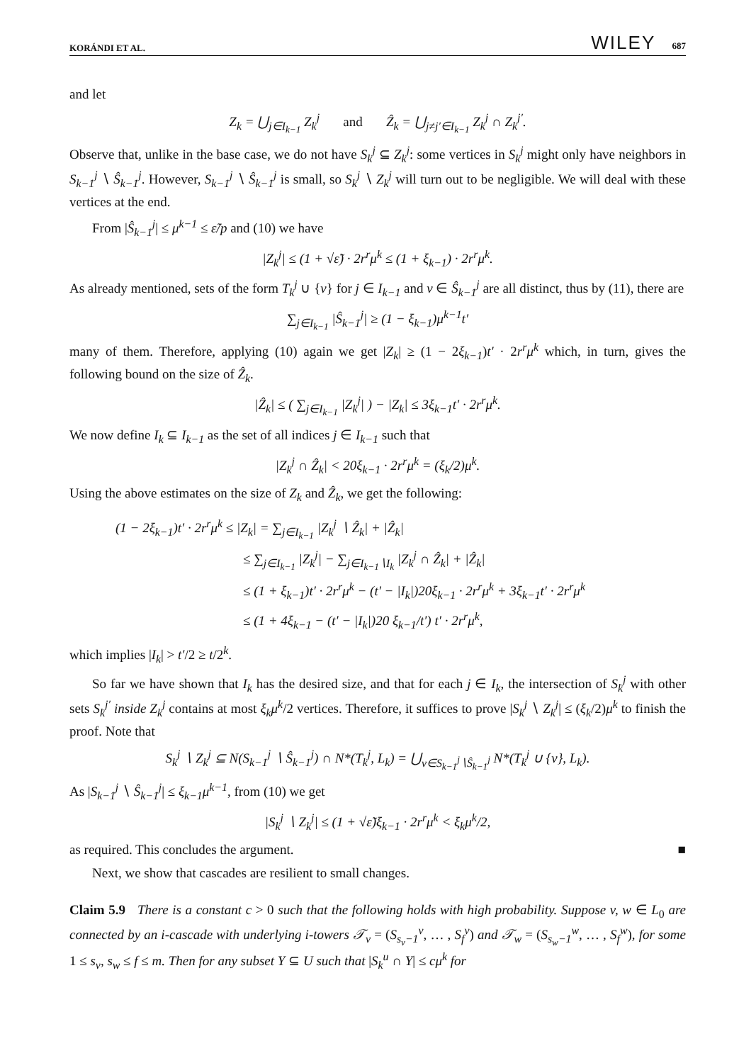KORÁNDI ET AL. WILEY 687
and let
Z<sub>k</sub> = ⋃<sub>j∈I<sub>k−1</sub></sub> Z<sub>k</sub><sup>j</sup> and Ẑ<sub>k</sub> = ⋃<sub>j≠j′∈I<sub>k−1</sub></sub> Z<sub>k</sub><sup>j</sup> ∩ Z<sub>k</sub><sup>j′</sup>.
Observe that, unlike in the base case, we do not have S<sub>k</sub><sup>j</sup> ⊆ Z<sub>k</sub><sup>j</sup>: some vertices in S<sub>k</sub><sup>j</sup> might only have neighbors in S<sub>k−1</sub><sup>j</sup> ∖ Ŝ<sub>k−1</sub><sup>j</sup>. However, S<sub>k−1</sub><sup>j</sup> ∖ Ŝ<sub>k−1</sub><sup>j</sup> is small, so S<sub>k</sub><sup>j</sup> ∖ Z<sub>k</sub><sup>j</sup> will turn out to be negligible. We will deal with these vertices at the end.
From |Ŝ<sub>k−1</sub><sup>j</sup>| ≤ μ<sup>k−1</sup> ≤ ε̃/p and (10) we have
|Z<sub>k</sub><sup>j</sup>| ≤ (1 + √ε̃) · 2r<sup>r</sup>μ<sup>k</sup> ≤ (1 + ξ<sub>k−1</sub>) · 2r<sup>r</sup>μ<sup>k</sup>.
As already mentioned, sets of the form T<sub>k</sub><sup>j</sup> ∪ {v} for j ∈ I<sub>k−1</sub> and v ∈ Ŝ<sub>k−1</sub><sup>j</sup> are all distinct, thus by (11), there are
∑<sub>j∈I<sub>k−1</sub></sub> |Ŝ<sub>k−1</sub><sup>j</sup>| ≥ (1 − ξ<sub>k−1</sub>)μ<sup>k−1</sup>t′
many of them. Therefore, applying (10) again we get |Z<sub>k</sub>| ≥ (1 − 2ξ<sub>k−1</sub>)t′ · 2r<sup>r</sup>μ<sup>k</sup> which, in turn, gives the following bound on the size of Ẑ<sub>k</sub>.
|Ẑ<sub>k</sub>| ≤ ( ∑<sub>j∈I<sub>k−1</sub></sub> |Z<sub>k</sub><sup>j</sup>| ) − |Z<sub>k</sub>| ≤ 3ξ<sub>k−1</sub>t′ · 2r<sup>r</sup>μ<sup>k</sup>.
We now define I<sub>k</sub> ⊆ I<sub>k−1</sub> as the set of all indices j ∈ I<sub>k−1</sub> such that
|Z<sub>k</sub><sup>j</sup> ∩ Ẑ<sub>k</sub>| < 20ξ<sub>k−1</sub> · 2r<sup>r</sup>μ<sup>k</sup> = (ξ<sub>k</sub>/2)μ<sup>k</sup>.
Using the above estimates on the size of Z<sub>k</sub> and Ẑ<sub>k</sub>, we get the following:
(1 − 2ξ<sub>k−1</sub>)t′ · 2r<sup>r</sup>μ<sup>k</sup> ≤ |Z<sub>k</sub>| = ∑<sub>j∈I<sub>k−1</sub></sub> |Z<sub>k</sub><sup>j</sup> ∖ Ẑ<sub>k</sub>| + |Ẑ<sub>k</sub>|
≤ ∑<sub>j∈I<sub>k−1</sub></sub> |Z<sub>k</sub><sup>j</sup>| − ∑<sub>j∈I<sub>k−1</sub>∖I<sub>k</sub></sub> |Z<sub>k</sub><sup>j</sup> ∩ Ẑ<sub>k</sub>| + |Ẑ<sub>k</sub>|
≤ (1 + ξ<sub>k−1</sub>)t′ · 2r<sup>r</sup>μ<sup>k</sup> − (t′ − |I<sub>k</sub>|)20ξ<sub>k−1</sub> · 2r<sup>r</sup>μ<sup>k</sup> + 3ξ<sub>k−1</sub>t′ · 2r<sup>r</sup>μ<sup>k</sup>
≤ (1 + 4ξ<sub>k−1</sub> − (t′ − |I<sub>k</sub>|)20 ξ<sub>k−1</sub>/t′) t′ · 2r<sup>r</sup>μ<sup>k</sup>,
which implies |I<sub>k</sub>| > t′/2 ≥ t/2<sup>k</sup>.
So far we have shown that I<sub>k</sub> has the desired size, and that for each j ∈ I<sub>k</sub>, the intersection of S<sub>k</sub><sup>j</sup> with other sets S<sub>k</sub><sup>j′</sup> inside Z<sub>k</sub><sup>j</sup> contains at most ξ<sub>k</sub>μ<sup>k</sup>/2 vertices. Therefore, it suffices to prove |S<sub>k</sub><sup>j</sup> ∖ Z<sub>k</sub><sup>j</sup>| ≤ (ξ<sub>k</sub>/2)μ<sup>k</sup> to finish the proof. Note that
S<sub>k</sub><sup>j</sup> ∖ Z<sub>k</sub><sup>j</sup> ⊆ N(S<sub>k−1</sub><sup>j</sup> ∖ Ŝ<sub>k−1</sub><sup>j</sup>) ∩ N*(T<sub>k</sub><sup>j</sup>, L<sub>k</sub>) = ⋃<sub>v∈S<sub>k−1</sub><sup>j</sup>∖Ŝ<sub>k−1</sub><sup>j</sup></sub> N*(T<sub>k</sub><sup>j</sup> ∪ {v}, L<sub>k</sub>).
As |S<sub>k−1</sub><sup>j</sup> ∖ Ŝ<sub>k−1</sub><sup>j</sup>| ≤ ξ<sub>k−1</sub>μ<sup>k−1</sup>, from (10) we get
|S<sub>k</sub><sup>j</sup> ∖ Z<sub>k</sub><sup>j</sup>| ≤ (1 + √ε̃)ξ<sub>k−1</sub> · 2r<sup>r</sup>μ<sup>k</sup> < ξ<sub>k</sub>μ<sup>k</sup>/2,
as required. This concludes the argument. ■
Next, we show that cascades are resilient to small changes.
Claim 5.9 There is a constant c > 0 such that the following holds with high probability. Suppose v, w ∈ L<sub>0</sub> are connected by an i-cascade with underlying i-towers 𝒯<sub>v</sub> = (S<sub>s<sub>v</sub>−1</sub><sup>v</sup>, … , S<sub>f</sub><sup>v</sup>) and 𝒯<sub>w</sub> = (S<sub>s<sub>w</sub>−1</sub><sup>w</sup>, … , S<sub>f</sub><sup>w</sup>), for some 1 ≤ s<sub>v</sub>, s<sub>w</sub> ≤ f ≤ m. Then for any subset Y ⊆ U such that |S<sub>k</sub><sup>u</sup> ∩ Y| ≤ cμ<sup>k</sup> for